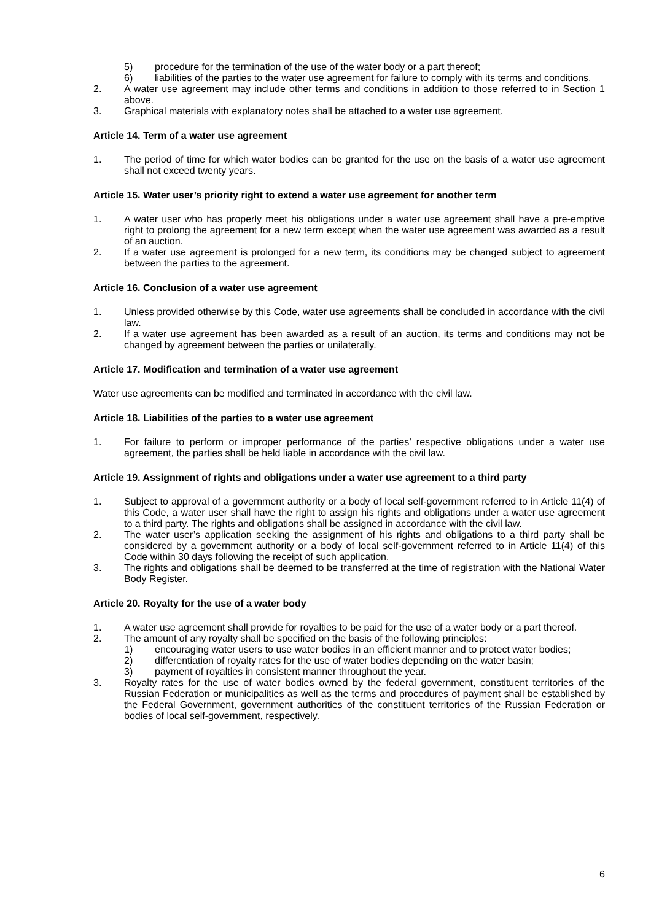5) procedure for the termination of the use of the water body or a part thereof;
6) liabilities of the parties to the water use agreement for failure to comply with its terms and conditions.
2. A water use agreement may include other terms and conditions in addition to those referred to in Section 1 above.
3. Graphical materials with explanatory notes shall be attached to a water use agreement.
Article 14. Term of a water use agreement
1. The period of time for which water bodies can be granted for the use on the basis of a water use agreement shall not exceed twenty years.
Article 15. Water user’s priority right to extend a water use agreement for another term
1. A water user who has properly meet his obligations under a water use agreement shall have a pre-emptive right to prolong the agreement for a new term except when the water use agreement was awarded as a result of an auction.
2. If a water use agreement is prolonged for a new term, its conditions may be changed subject to agreement between the parties to the agreement.
Article 16. Conclusion of a water use agreement
1. Unless provided otherwise by this Code, water use agreements shall be concluded in accordance with the civil law.
2. If a water use agreement has been awarded as a result of an auction, its terms and conditions may not be changed by agreement between the parties or unilaterally.
Article 17. Modification and termination of a water use agreement
Water use agreements can be modified and terminated in accordance with the civil law.
Article 18. Liabilities of the parties to a water use agreement
1. For failure to perform or improper performance of the parties’ respective obligations under a water use agreement, the parties shall be held liable in accordance with the civil law.
Article 19. Assignment of rights and obligations under a water use agreement to a third party
1. Subject to approval of a government authority or a body of local self-government referred to in Article 11(4) of this Code, a water user shall have the right to assign his rights and obligations under a water use agreement to a third party. The rights and obligations shall be assigned in accordance with the civil law.
2. The water user’s application seeking the assignment of his rights and obligations to a third party shall be considered by a government authority or a body of local self-government referred to in Article 11(4) of this Code within 30 days following the receipt of such application.
3. The rights and obligations shall be deemed to be transferred at the time of registration with the National Water Body Register.
Article 20. Royalty for the use of a water body
1. A water use agreement shall provide for royalties to be paid for the use of a water body or a part thereof.
2. The amount of any royalty shall be specified on the basis of the following principles:
1) encouraging water users to use water bodies in an efficient manner and to protect water bodies;
2) differentiation of royalty rates for the use of water bodies depending on the water basin;
3) payment of royalties in consistent manner throughout the year.
3. Royalty rates for the use of water bodies owned by the federal government, constituent territories of the Russian Federation or municipalities as well as the terms and procedures of payment shall be established by the Federal Government, government authorities of the constituent territories of the Russian Federation or bodies of local self-government, respectively.
6